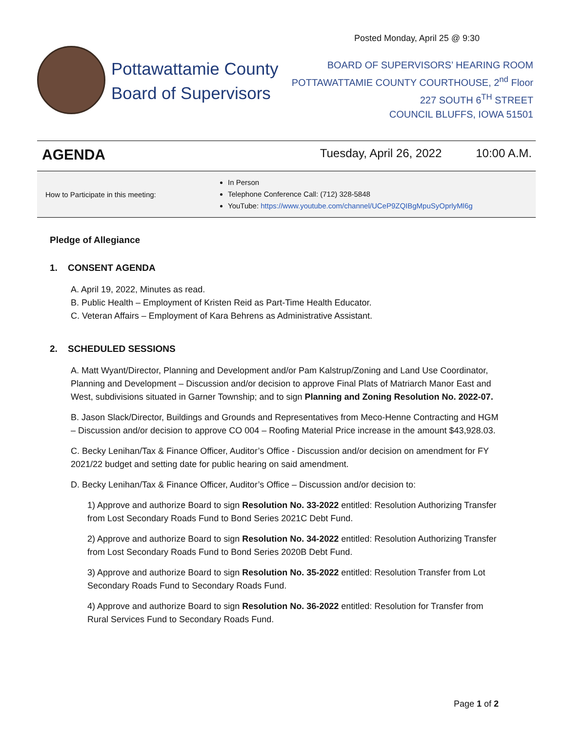Posted Monday, April 25 @ 9:30
Pottawattamie County
Board of Supervisors
BOARD OF SUPERVISORS’ HEARING ROOM
POTTAWATTAMIE COUNTY COURTHOUSE, 2<sup>nd</sup> Floor
227 SOUTH 6<sup>TH</sup> STREET
COUNCIL BLUFFS, IOWA 51501
AGENDA Tuesday, April 26, 2022 10:00 A.M.
| How to Participate in this meeting: | In Person Telephone Conference Call: (712) 328-5848 YouTube: https://www.youtube.com/channel/UCeP9ZQIBgMpuSyOprlyMl6g |
Pledge of Allegiance
1. CONSENT AGENDA
A. April 19, 2022, Minutes as read.
B. Public Health – Employment of Kristen Reid as Part-Time Health Educator.
C. Veteran Affairs – Employment of Kara Behrens as Administrative Assistant.
2. SCHEDULED SESSIONS
A. Matt Wyant/Director, Planning and Development and/or Pam Kalstrup/Zoning and Land Use Coordinator, Planning and Development – Discussion and/or decision to approve Final Plats of Matriarch Manor East and West, subdivisions situated in Garner Township; and to sign Planning and Zoning Resolution No. 2022-07.
B. Jason Slack/Director, Buildings and Grounds and Representatives from Meco-Henne Contracting and HGM – Discussion and/or decision to approve CO 004 – Roofing Material Price increase in the amount $43,928.03.
C. Becky Lenihan/Tax & Finance Officer, Auditor’s Office - Discussion and/or decision on amendment for FY 2021/22 budget and setting date for public hearing on said amendment.
D. Becky Lenihan/Tax & Finance Officer, Auditor’s Office – Discussion and/or decision to:
1) Approve and authorize Board to sign Resolution No. 33-2022 entitled: Resolution Authorizing Transfer from Lost Secondary Roads Fund to Bond Series 2021C Debt Fund.
2) Approve and authorize Board to sign Resolution No. 34-2022 entitled: Resolution Authorizing Transfer from Lost Secondary Roads Fund to Bond Series 2020B Debt Fund.
3) Approve and authorize Board to sign Resolution No. 35-2022 entitled: Resolution Transfer from Lot Secondary Roads Fund to Secondary Roads Fund.
4) Approve and authorize Board to sign Resolution No. 36-2022 entitled: Resolution for Transfer from Rural Services Fund to Secondary Roads Fund.
Page 1 of 2